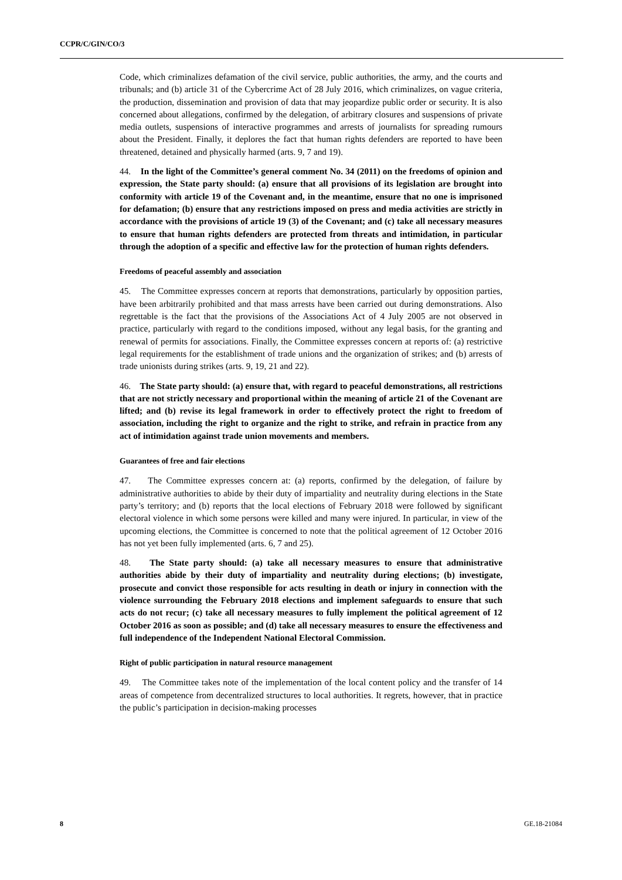CCPR/C/GIN/CO/3
Code, which criminalizes defamation of the civil service, public authorities, the army, and the courts and tribunals; and (b) article 31 of the Cybercrime Act of 28 July 2016, which criminalizes, on vague criteria, the production, dissemination and provision of data that may jeopardize public order or security. It is also concerned about allegations, confirmed by the delegation, of arbitrary closures and suspensions of private media outlets, suspensions of interactive programmes and arrests of journalists for spreading rumours about the President. Finally, it deplores the fact that human rights defenders are reported to have been threatened, detained and physically harmed (arts. 9, 7 and 19).
44. In the light of the Committee’s general comment No. 34 (2011) on the freedoms of opinion and expression, the State party should: (a) ensure that all provisions of its legislation are brought into conformity with article 19 of the Covenant and, in the meantime, ensure that no one is imprisoned for defamation; (b) ensure that any restrictions imposed on press and media activities are strictly in accordance with the provisions of article 19 (3) of the Covenant; and (c) take all necessary measures to ensure that human rights defenders are protected from threats and intimidation, in particular through the adoption of a specific and effective law for the protection of human rights defenders.
Freedoms of peaceful assembly and association
45. The Committee expresses concern at reports that demonstrations, particularly by opposition parties, have been arbitrarily prohibited and that mass arrests have been carried out during demonstrations. Also regrettable is the fact that the provisions of the Associations Act of 4 July 2005 are not observed in practice, particularly with regard to the conditions imposed, without any legal basis, for the granting and renewal of permits for associations. Finally, the Committee expresses concern at reports of: (a) restrictive legal requirements for the establishment of trade unions and the organization of strikes; and (b) arrests of trade unionists during strikes (arts. 9, 19, 21 and 22).
46. The State party should: (a) ensure that, with regard to peaceful demonstrations, all restrictions that are not strictly necessary and proportional within the meaning of article 21 of the Covenant are lifted; and (b) revise its legal framework in order to effectively protect the right to freedom of association, including the right to organize and the right to strike, and refrain in practice from any act of intimidation against trade union movements and members.
Guarantees of free and fair elections
47. The Committee expresses concern at: (a) reports, confirmed by the delegation, of failure by administrative authorities to abide by their duty of impartiality and neutrality during elections in the State party’s territory; and (b) reports that the local elections of February 2018 were followed by significant electoral violence in which some persons were killed and many were injured. In particular, in view of the upcoming elections, the Committee is concerned to note that the political agreement of 12 October 2016 has not yet been fully implemented (arts. 6, 7 and 25).
48. The State party should: (a) take all necessary measures to ensure that administrative authorities abide by their duty of impartiality and neutrality during elections; (b) investigate, prosecute and convict those responsible for acts resulting in death or injury in connection with the violence surrounding the February 2018 elections and implement safeguards to ensure that such acts do not recur; (c) take all necessary measures to fully implement the political agreement of 12 October 2016 as soon as possible; and (d) take all necessary measures to ensure the effectiveness and full independence of the Independent National Electoral Commission.
Right of public participation in natural resource management
49. The Committee takes note of the implementation of the local content policy and the transfer of 14 areas of competence from decentralized structures to local authorities. It regrets, however, that in practice the public’s participation in decision-making processes
8 GE.18-21084